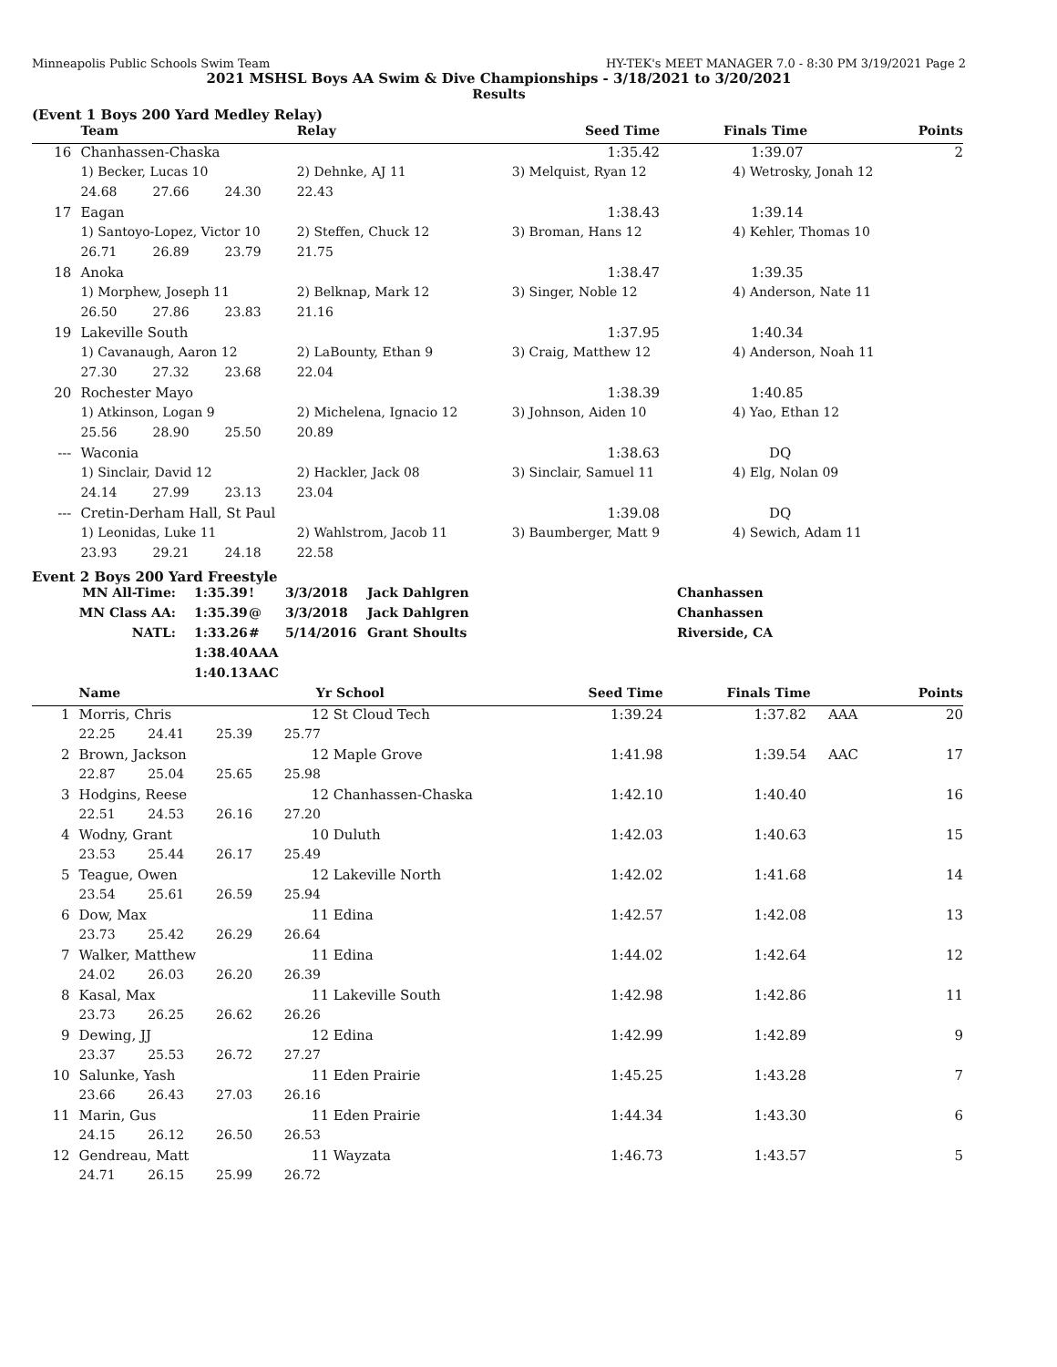Minneapolis Public Schools Swim Team HY-TEK's MEET MANAGER 7.0 - 8:30 PM 3/19/2021 Page 2
2021 MSHSL Boys AA Swim & Dive Championships - 3/18/2021 to 3/20/2021
Results
(Event 1 Boys 200 Yard Medley Relay)
| | Team | | | Relay | Seed Time | Finals Time | Points |
| --- | --- | --- | --- | --- | --- | --- | --- |
| 16 | Chanhassen-Chaska | | | | 1:35.42 | 1:39.07 | 2 |
| | 1) Becker, Lucas 10 | | | 2) Dehnke, AJ 11 | 3) Melquist, Ryan 12 | 4) Wetrosky, Jonah 12 | |
| | 24.68 | 27.66 | 24.30 | 22.43 | | | |
| 17 | Eagan | | | | 1:38.43 | 1:39.14 | |
| | 1) Santoyo-Lopez, Victor 10 | | | 2) Steffen, Chuck 12 | 3) Broman, Hans 12 | 4) Kehler, Thomas 10 | |
| | 26.71 | 26.89 | 23.79 | 21.75 | | | |
| 18 | Anoka | | | | 1:38.47 | 1:39.35 | |
| | 1) Morphew, Joseph 11 | | | 2) Belknap, Mark 12 | 3) Singer, Noble 12 | 4) Anderson, Nate 11 | |
| | 26.50 | 27.86 | 23.83 | 21.16 | | | |
| 19 | Lakeville South | | | | 1:37.95 | 1:40.34 | |
| | 1) Cavanaugh, Aaron 12 | | | 2) LaBounty, Ethan 9 | 3) Craig, Matthew 12 | 4) Anderson, Noah 11 | |
| | 27.30 | 27.32 | 23.68 | 22.04 | | | |
| 20 | Rochester Mayo | | | | 1:38.39 | 1:40.85 | |
| | 1) Atkinson, Logan 9 | | | 2) Michelena, Ignacio 12 | 3) Johnson, Aiden 10 | 4) Yao, Ethan 12 | |
| | 25.56 | 28.90 | 25.50 | 20.89 | | | |
| --- | Waconia | | | | 1:38.63 | DQ | |
| | 1) Sinclair, David 12 | | | 2) Hackler, Jack 08 | 3) Sinclair, Samuel 11 | 4) Elg, Nolan 09 | |
| | 24.14 | 27.99 | 23.13 | 23.04 | | | |
| --- | Cretin-Derham Hall, St Paul | | | | 1:39.08 | DQ | |
| | 1) Leonidas, Luke 11 | | | 2) Wahlstrom, Jacob 11 | 3) Baumberger, Matt 9 | 4) Sewich, Adam 11 | |
| | 23.93 | 29.21 | 24.18 | 22.58 | | | |
Event 2 Boys 200 Yard Freestyle
| MN All-Time: | 1:35.39 | ! | 3/3/2018 | Jack Dahlgren | Chanhassen |
| MN Class AA: | 1:35.39 | @ | 3/3/2018 | Jack Dahlgren | Chanhassen |
| NATL: | 1:33.26 | # | 5/14/2016 | Grant Shoults | Riverside, CA |
| | 1:38.40 | AAA | | | |
| | 1:40.13 | AAC | | | |
| | Name | | | Yr School | Seed Time | Finals Time | Points |
| --- | --- | --- | --- | --- | --- | --- | --- |
| 1 | Morris, Chris | | | 12 St Cloud Tech | 1:39.24 | 1:37.82 AAA | 20 |
| | 22.25 | 24.41 | 25.39 | 25.77 | | | |
| 2 | Brown, Jackson | | | 12 Maple Grove | 1:41.98 | 1:39.54 AAC | 17 |
| | 22.87 | 25.04 | 25.65 | 25.98 | | | |
| 3 | Hodgins, Reese | | | 12 Chanhassen-Chaska | 1:42.10 | 1:40.40 | 16 |
| | 22.51 | 24.53 | 26.16 | 27.20 | | | |
| 4 | Wodny, Grant | | | 10 Duluth | 1:42.03 | 1:40.63 | 15 |
| | 23.53 | 25.44 | 26.17 | 25.49 | | | |
| 5 | Teague, Owen | | | 12 Lakeville North | 1:42.02 | 1:41.68 | 14 |
| | 23.54 | 25.61 | 26.59 | 25.94 | | | |
| 6 | Dow, Max | | | 11 Edina | 1:42.57 | 1:42.08 | 13 |
| | 23.73 | 25.42 | 26.29 | 26.64 | | | |
| 7 | Walker, Matthew | | | 11 Edina | 1:44.02 | 1:42.64 | 12 |
| | 24.02 | 26.03 | 26.20 | 26.39 | | | |
| 8 | Kasal, Max | | | 11 Lakeville South | 1:42.98 | 1:42.86 | 11 |
| | 23.73 | 26.25 | 26.62 | 26.26 | | | |
| 9 | Dewing, JJ | | | 12 Edina | 1:42.99 | 1:42.89 | 9 |
| | 23.37 | 25.53 | 26.72 | 27.27 | | | |
| 10 | Salunke, Yash | | | 11 Eden Prairie | 1:45.25 | 1:43.28 | 7 |
| | 23.66 | 26.43 | 27.03 | 26.16 | | | |
| 11 | Marin, Gus | | | 11 Eden Prairie | 1:44.34 | 1:43.30 | 6 |
| | 24.15 | 26.12 | 26.50 | 26.53 | | | |
| 12 | Gendreau, Matt | | | 11 Wayzata | 1:46.73 | 1:43.57 | 5 |
| | 24.71 | 26.15 | 25.99 | 26.72 | | | |